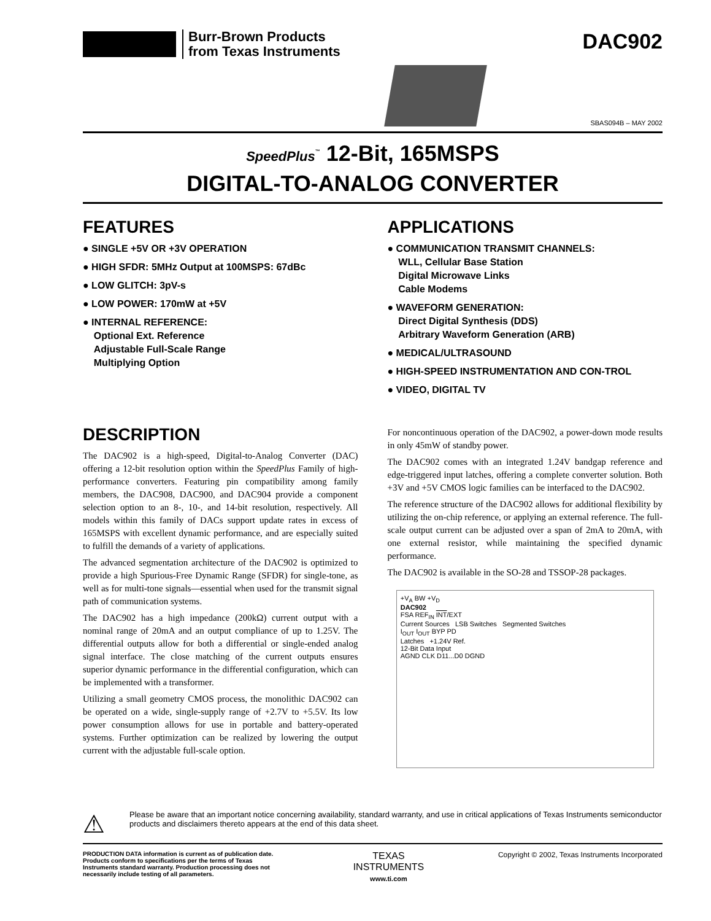Burr-Brown Products
from Texas Instruments
DAC902
SBAS094B – MAY 2002
SpeedPlus<sup>™</sup> 12-Bit, 165MSPS
DIGITAL-TO-ANALOG CONVERTER
FEATURES
● SINGLE +5V OR +3V OPERATION
● HIGH SFDR: 5MHz Output at 100MSPS: 67dBc
● LOW GLITCH: 3pV-s
● LOW POWER: 170mW at +5V
● INTERNAL REFERENCE:
Optional Ext. Reference
Adjustable Full-Scale Range
Multiplying Option
DESCRIPTION
The DAC902 is a high-speed, Digital-to-Analog Converter (DAC) offering a 12-bit resolution option within the SpeedPlus Family of high-performance converters. Featuring pin compatibility among family members, the DAC908, DAC900, and DAC904 provide a component selection option to an 8-, 10-, and 14-bit resolution, respectively. All models within this family of DACs support update rates in excess of 165MSPS with excellent dynamic performance, and are especially suited to fulfill the demands of a variety of applications.
The advanced segmentation architecture of the DAC902 is optimized to provide a high Spurious-Free Dynamic Range (SFDR) for single-tone, as well as for multi-tone signals—essential when used for the transmit signal path of communication systems.
The DAC902 has a high impedance (200kΩ) current output with a nominal range of 20mA and an output compliance of up to 1.25V. The differential outputs allow for both a differential or single-ended analog signal interface. The close matching of the current outputs ensures superior dynamic performance in the differential configuration, which can be implemented with a transformer.
Utilizing a small geometry CMOS process, the monolithic DAC902 can be operated on a wide, single-supply range of +2.7V to +5.5V. Its low power consumption allows for use in portable and battery-operated systems. Further optimization can be realized by lowering the output current with the adjustable full-scale option.
APPLICATIONS
● COMMUNICATION TRANSMIT CHANNELS:
WLL, Cellular Base Station
Digital Microwave Links
Cable Modems
● WAVEFORM GENERATION:
Direct Digital Synthesis (DDS)
Arbitrary Waveform Generation (ARB)
● MEDICAL/ULTRASOUND
● HIGH-SPEED INSTRUMENTATION AND CON-TROL
● VIDEO, DIGITAL TV
For noncontinuous operation of the DAC902, a power-down mode results in only 45mW of standby power.
The DAC902 comes with an integrated 1.24V bandgap reference and edge-triggered input latches, offering a complete converter solution. Both +3V and +5V CMOS logic families can be interfaced to the DAC902.
The reference structure of the DAC902 allows for additional flexibility by utilizing the on-chip reference, or applying an external reference. The full-scale output current can be adjusted over a span of 2mA to 20mA, with one external resistor, while maintaining the specified dynamic performance.
The DAC902 is available in the SO-28 and TSSOP-28 packages.
+V<sub>A</sub> BW +V<sub>D</sub>
DAC902
FSA REF<sub>IN</sub> INT/EXT
Current Sources LSB Switches Segmented Switches
I<sub>OUT</sub> I<sub>OUT</sub> BYP PD
Latches +1.24V Ref.
12-Bit Data Input
AGND CLK D11...D0 DGND
⚠
Please be aware that an important notice concerning availability, standard warranty, and use in critical applications of Texas Instruments semiconductor products and disclaimers thereto appears at the end of this data sheet.
PRODUCTION DATA information is current as of publication date. Products conform to specifications per the terms of Texas Instruments standard warranty. Production processing does not necessarily include testing of all parameters.
TEXAS
INSTRUMENTS
www.ti.com
Copyright © 2002, Texas Instruments Incorporated